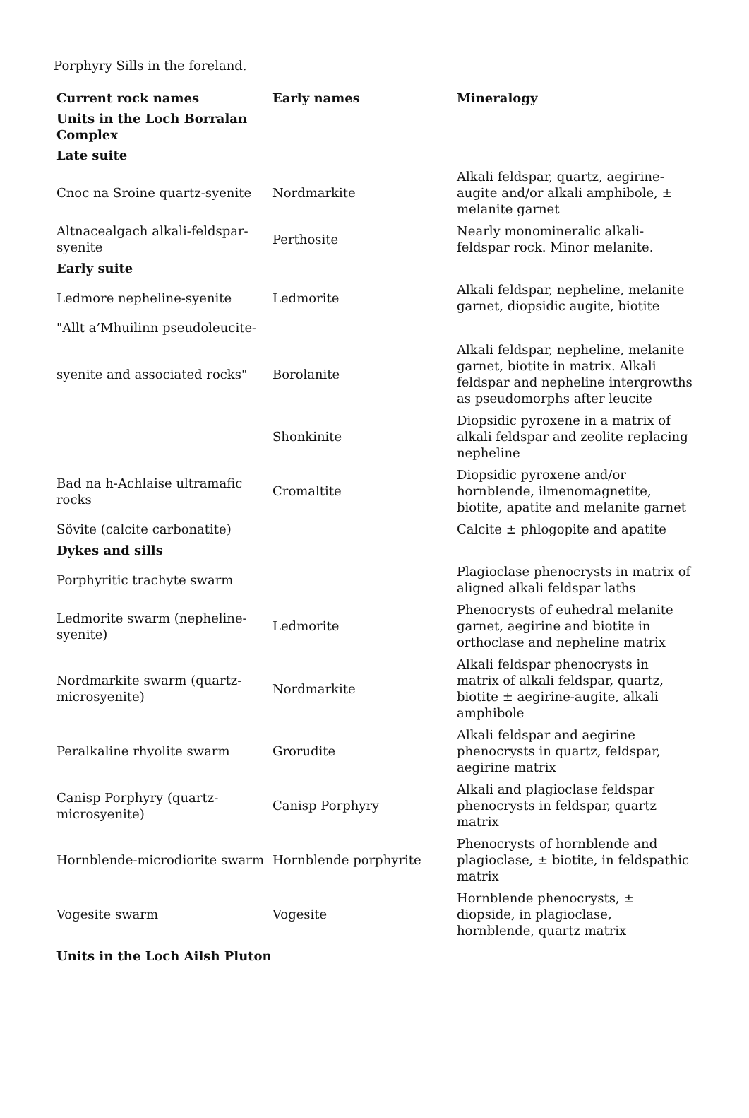Porphyry Sills in the foreland.
| Current rock names | Early names | Mineralogy |
| --- | --- | --- |
| Units in the Loch Borralan Complex | | |
| Late suite | | |
| Cnoc na Sroine quartz-syenite | Nordmarkite | Alkali feldspar, quartz, aegirine-augite and/or alkali amphibole, ± melanite garnet |
| Altnacealgach alkali-feldspar-syenite | Perthosite | Nearly monomineralic alkali-feldspar rock. Minor melanite. |
| Early suite | | |
| Ledmore nepheline-syenite | Ledmorite | Alkali feldspar, nepheline, melanite garnet, diopsidic augite, biotite |
| "Allt a’Mhuilinn pseudoleucite- | | |
| syenite and associated rocks" | Borolanite | Alkali feldspar, nepheline, melanite garnet, biotite in matrix. Alkali feldspar and nepheline intergrowths as pseudomorphs after leucite |
| | Shonkinite | Diopsidic pyroxene in a matrix of alkali feldspar and zeolite replacing nepheline |
| Bad na h-Achlaise ultramafic rocks | Cromaltite | Diopsidic pyroxene and/or hornblende, ilmenomagnetite, biotite, apatite and melanite garnet |
| Sövite (calcite carbonatite) | | Calcite ± phlogopite and apatite |
| Dykes and sills | | |
| Porphyritic trachyte swarm | | Plagioclase phenocrysts in matrix of aligned alkali feldspar laths |
| Ledmorite swarm (nepheline-syenite) | Ledmorite | Phenocrysts of euhedral melanite garnet, aegirine and biotite in orthoclase and nepheline matrix |
| Nordmarkite swarm (quartz-microsyenite) | Nordmarkite | Alkali feldspar phenocrysts in matrix of alkali feldspar, quartz, biotite ± aegirine-augite, alkali amphibole |
| Peralkaline rhyolite swarm | Grorudite | Alkali feldspar and aegirine phenocrysts in quartz, feldspar, aegirine matrix |
| Canisp Porphyry (quartz-microsyenite) | Canisp Porphyry | Alkali and plagioclase feldspar phenocrysts in feldspar, quartz matrix |
| Hornblende-microdiorite swarm | Hornblende porphyrite | Phenocrysts of hornblende and plagioclase, ± biotite, in feldspathic matrix |
| Vogesite swarm | Vogesite | Hornblende phenocrysts, ± diopside, in plagioclase, hornblende, quartz matrix |
| Units in the Loch Ailsh Pluton | | |